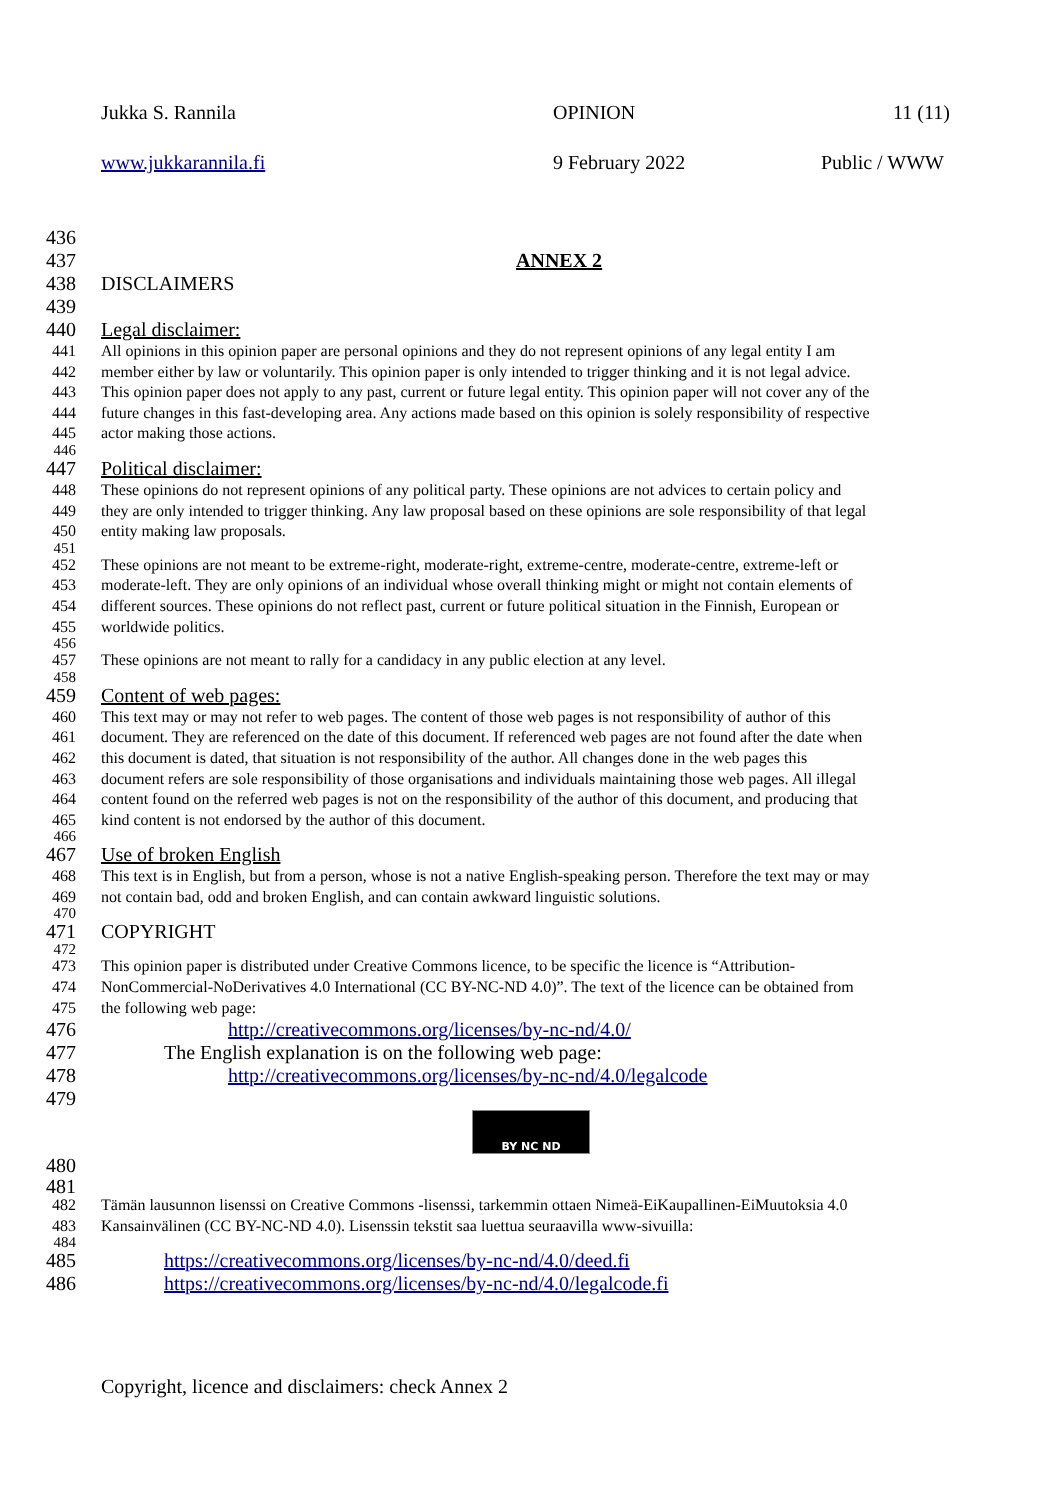Jukka S. Rannila OPINION 11 (11)
www.jukkarannila.fi 9 February 2022 Public / WWW
436
437 ANNEX 2
438 DISCLAIMERS
439
440 Legal disclaimer:
441 All opinions in this opinion paper are personal opinions and they do not represent opinions of any legal entity I am
442 member either by law or voluntarily. This opinion paper is only intended to trigger thinking and it is not legal advice.
443 This opinion paper does not apply to any past, current or future legal entity. This opinion paper will not cover any of the
444 future changes in this fast-developing area. Any actions made based on this opinion is solely responsibility of respective
445 actor making those actions.
446
447 Political disclaimer:
448 These opinions do not represent opinions of any political party. These opinions are not advices to certain policy and
449 they are only intended to trigger thinking. Any law proposal based on these opinions are sole responsibility of that legal
450 entity making law proposals.
451
452 These opinions are not meant to be extreme-right, moderate-right, extreme-centre, moderate-centre, extreme-left or
453 moderate-left. They are only opinions of an individual whose overall thinking might or might not contain elements of
454 different sources. These opinions do not reflect past, current or future political situation in the Finnish, European or
455 worldwide politics.
456
457 These opinions are not meant to rally for a candidacy in any public election at any level.
458
459 Content of web pages:
460 This text may or may not refer to web pages. The content of those web pages is not responsibility of author of this
461 document. They are referenced on the date of this document. If referenced web pages are not found after the date when
462 this document is dated, that situation is not responsibility of the author. All changes done in the web pages this
463 document refers are sole responsibility of those organisations and individuals maintaining those web pages. All illegal
464 content found on the referred web pages is not on the responsibility of the author of this document, and producing that
465 kind content is not endorsed by the author of this document.
466
467 Use of broken English
468 This text is in English, but from a person, whose is not a native English-speaking person. Therefore the text may or may
469 not contain bad, odd and broken English, and can contain awkward linguistic solutions.
470
471 COPYRIGHT
472
473 This opinion paper is distributed under Creative Commons licence, to be specific the licence is “Attribution-
474 NonCommercial-NoDerivatives 4.0 International (CC BY-NC-ND 4.0)”. The text of the licence can be obtained from
475 the following web page:
476 http://creativecommons.org/licenses/by-nc-nd/4.0/
477 The English explanation is on the following web page:
478 http://creativecommons.org/licenses/by-nc-nd/4.0/legalcode
479
BY NC ND
480
481
482 Tämän lausunnon lisenssi on Creative Commons -lisenssi, tarkemmin ottaen Nimeä-EiKaupallinen-EiMuutoksia 4.0
483 Kansainvälinen (CC BY-NC-ND 4.0). Lisenssin tekstit saa luettua seuraavilla www-sivuilla:
484
485 https://creativecommons.org/licenses/by-nc-nd/4.0/deed.fi
486 https://creativecommons.org/licenses/by-nc-nd/4.0/legalcode.fi
Copyright, licence and disclaimers: check Annex 2